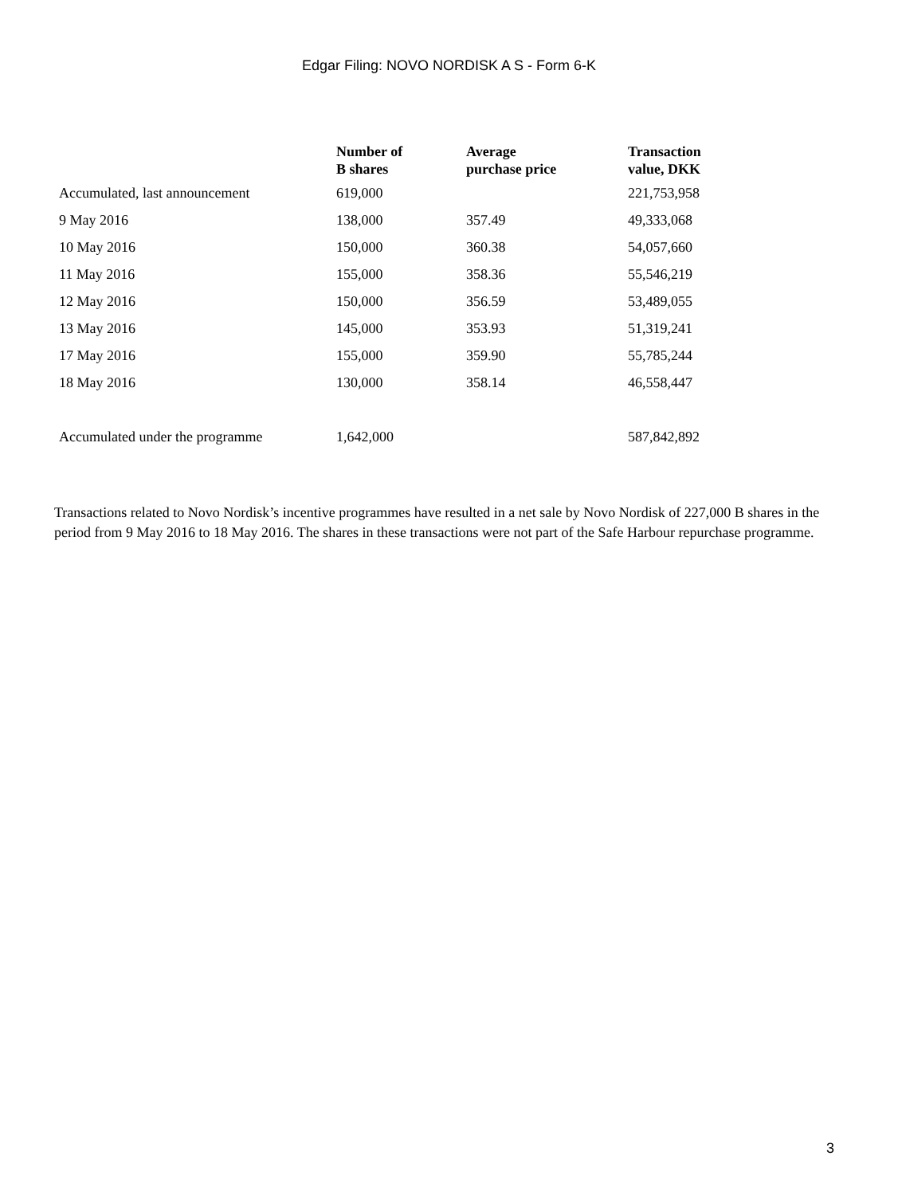Edgar Filing: NOVO NORDISK A S - Form 6-K
| | Number of B shares | Average purchase price | Transaction value, DKK |
| --- | --- | --- | --- |
| Accumulated, last announcement | 619,000 | | 221,753,958 |
| 9 May 2016 | 138,000 | 357.49 | 49,333,068 |
| 10 May 2016 | 150,000 | 360.38 | 54,057,660 |
| 11 May 2016 | 155,000 | 358.36 | 55,546,219 |
| 12 May 2016 | 150,000 | 356.59 | 53,489,055 |
| 13 May 2016 | 145,000 | 353.93 | 51,319,241 |
| 17 May 2016 | 155,000 | 359.90 | 55,785,244 |
| 18 May 2016 | 130,000 | 358.14 | 46,558,447 |
| Accumulated under the programme | 1,642,000 | | 587,842,892 |
Transactions related to Novo Nordisk’s incentive programmes have resulted in a net sale by Novo Nordisk of 227,000 B shares in the period from 9 May 2016 to 18 May 2016. The shares in these transactions were not part of the Safe Harbour repurchase programme.
3